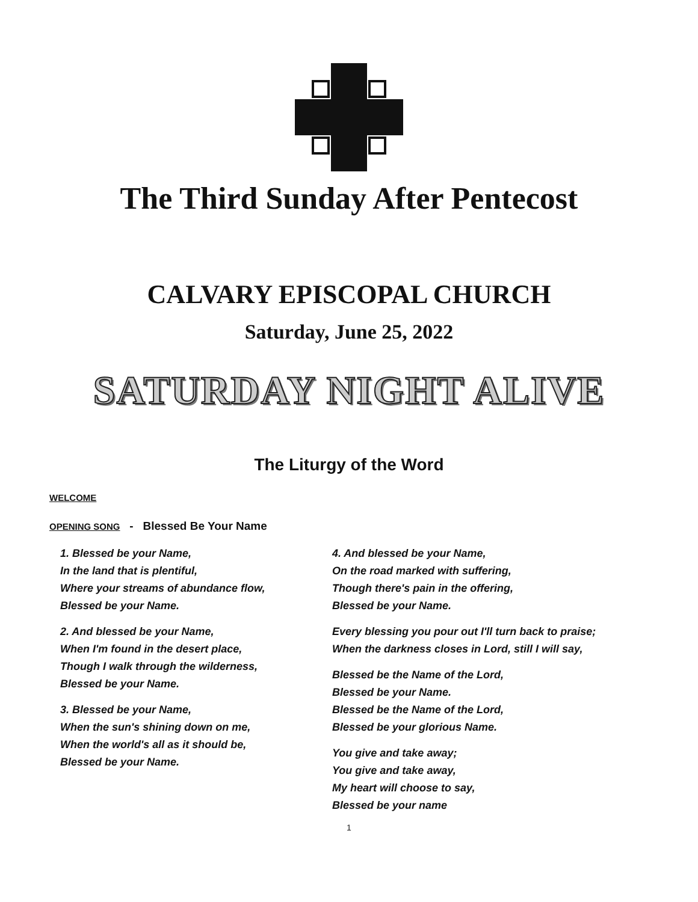The Third Sunday After Pentecost
CALVARY EPISCOPAL CHURCH
Saturday, June 25, 2022
SATURDAY NIGHT ALIVE
The Liturgy of the Word
WELCOME
OPENING SONG - Blessed Be Your Name
1. Blessed be your Name,
In the land that is plentiful,
Where your streams of abundance flow,
Blessed be your Name.
2. And blessed be your Name,
When I'm found in the desert place,
Though I walk through the wilderness,
Blessed be your Name.
3. Blessed be your Name,
When the sun's shining down on me,
When the world's all as it should be,
Blessed be your Name.
4. And blessed be your Name,
On the road marked with suffering,
Though there's pain in the offering,
Blessed be your Name.
Every blessing you pour out I'll turn back to praise;
When the darkness closes in Lord, still I will say,
Blessed be the Name of the Lord,
Blessed be your Name.
Blessed be the Name of the Lord,
Blessed be your glorious Name.
You give and take away;
You give and take away,
My heart will choose to say,
Blessed be your name
1